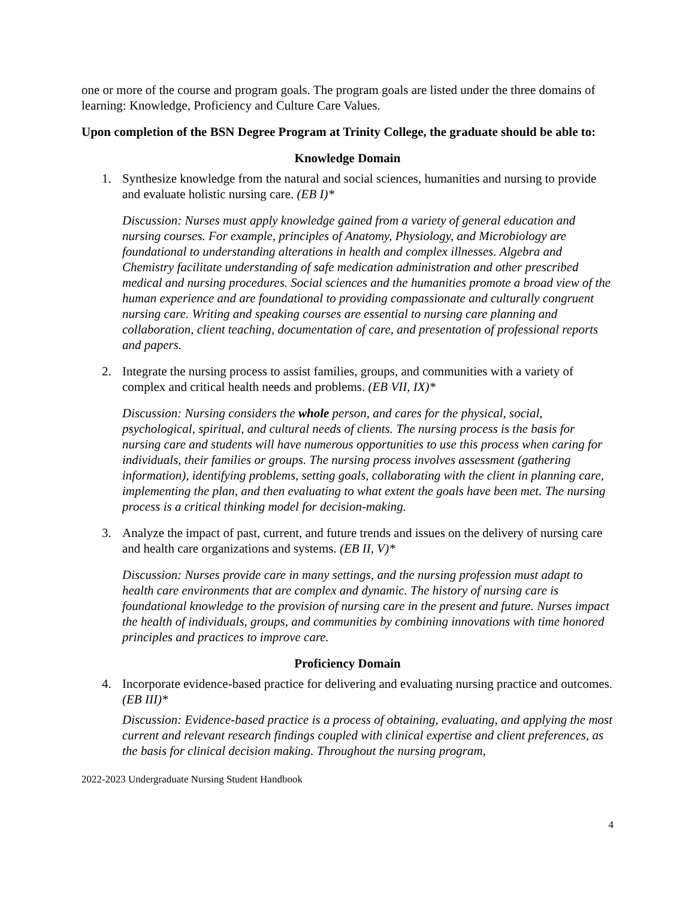one or more of the course and program goals. The program goals are listed under the three domains of learning: Knowledge, Proficiency and Culture Care Values.
Upon completion of the BSN Degree Program at Trinity College, the graduate should be able to:
Knowledge Domain
1. Synthesize knowledge from the natural and social sciences, humanities and nursing to provide and evaluate holistic nursing care. (EB I)*
Discussion: Nurses must apply knowledge gained from a variety of general education and nursing courses. For example, principles of Anatomy, Physiology, and Microbiology are foundational to understanding alterations in health and complex illnesses. Algebra and Chemistry facilitate understanding of safe medication administration and other prescribed medical and nursing procedures. Social sciences and the humanities promote a broad view of the human experience and are foundational to providing compassionate and culturally congruent nursing care. Writing and speaking courses are essential to nursing care planning and collaboration, client teaching, documentation of care, and presentation of professional reports and papers.
2. Integrate the nursing process to assist families, groups, and communities with a variety of complex and critical health needs and problems. (EB VII, IX)*
Discussion: Nursing considers the whole person, and cares for the physical, social, psychological, spiritual, and cultural needs of clients. The nursing process is the basis for nursing care and students will have numerous opportunities to use this process when caring for individuals, their families or groups. The nursing process involves assessment (gathering information), identifying problems, setting goals, collaborating with the client in planning care, implementing the plan, and then evaluating to what extent the goals have been met. The nursing process is a critical thinking model for decision-making.
3. Analyze the impact of past, current, and future trends and issues on the delivery of nursing care and health care organizations and systems. (EB II, V)*
Discussion: Nurses provide care in many settings, and the nursing profession must adapt to health care environments that are complex and dynamic. The history of nursing care is foundational knowledge to the provision of nursing care in the present and future. Nurses impact the health of individuals, groups, and communities by combining innovations with time honored principles and practices to improve care.
Proficiency Domain
4. Incorporate evidence-based practice for delivering and evaluating nursing practice and outcomes. (EB III)*
Discussion: Evidence-based practice is a process of obtaining, evaluating, and applying the most current and relevant research findings coupled with clinical expertise and client preferences, as the basis for clinical decision making. Throughout the nursing program,
2022-2023 Undergraduate Nursing Student Handbook
4